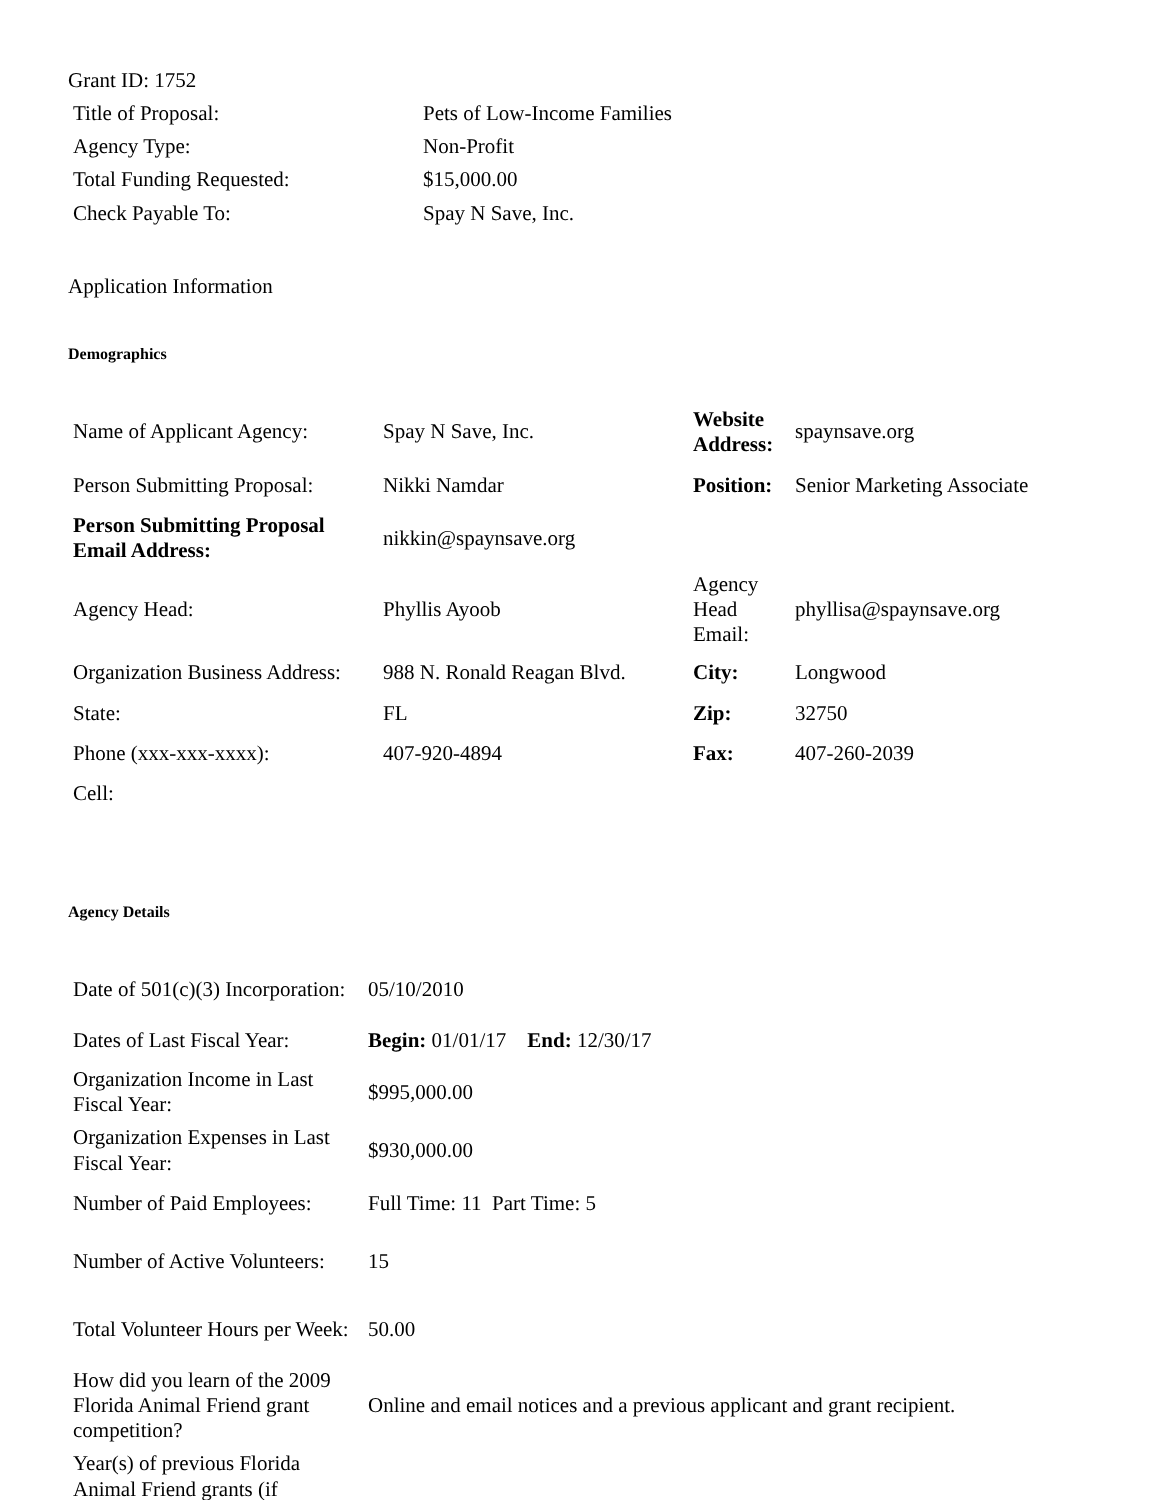Grant ID: 1752
| Title of Proposal: | Pets of Low-Income Families |
| Agency Type: | Non-Profit |
| Total Funding Requested: | $15,000.00 |
| Check Payable To: | Spay N Save, Inc. |
Application Information
Demographics
| Name of Applicant Agency: | Spay N Save, Inc. | Website Address: | spaynsave.org |
| Person Submitting Proposal: | Nikki Namdar | Position: | Senior Marketing Associate |
| Person Submitting Proposal Email Address: | nikkin@spaynsave.org | | |
| Agency Head: | Phyllis Ayoob | Agency Head Email: | phyllisa@spaynsave.org |
| Organization Business Address: | 988 N. Ronald Reagan Blvd. | City: | Longwood |
| State: | FL | Zip: | 32750 |
| Phone (xxx-xxx-xxxx): | 407-920-4894 | Fax: | 407-260-2039 |
| Cell: | | | |
Agency Details
| Date of 501(c)(3) Incorporation: | 05/10/2010 |
| Dates of Last Fiscal Year: | Begin: 01/01/17 End: 12/30/17 |
| Organization Income in Last Fiscal Year: | $995,000.00 |
| Organization Expenses in Last Fiscal Year: | $930,000.00 |
| Number of Paid Employees: | Full Time: 11 Part Time: 5 |
| Number of Active Volunteers: | 15 |
| Total Volunteer Hours per Week: | 50.00 |
| How did you learn of the 2009 Florida Animal Friend grant competition? | Online and email notices and a previous applicant and grant recipient. |
| Year(s) of previous Florida Animal Friend grants (if | |